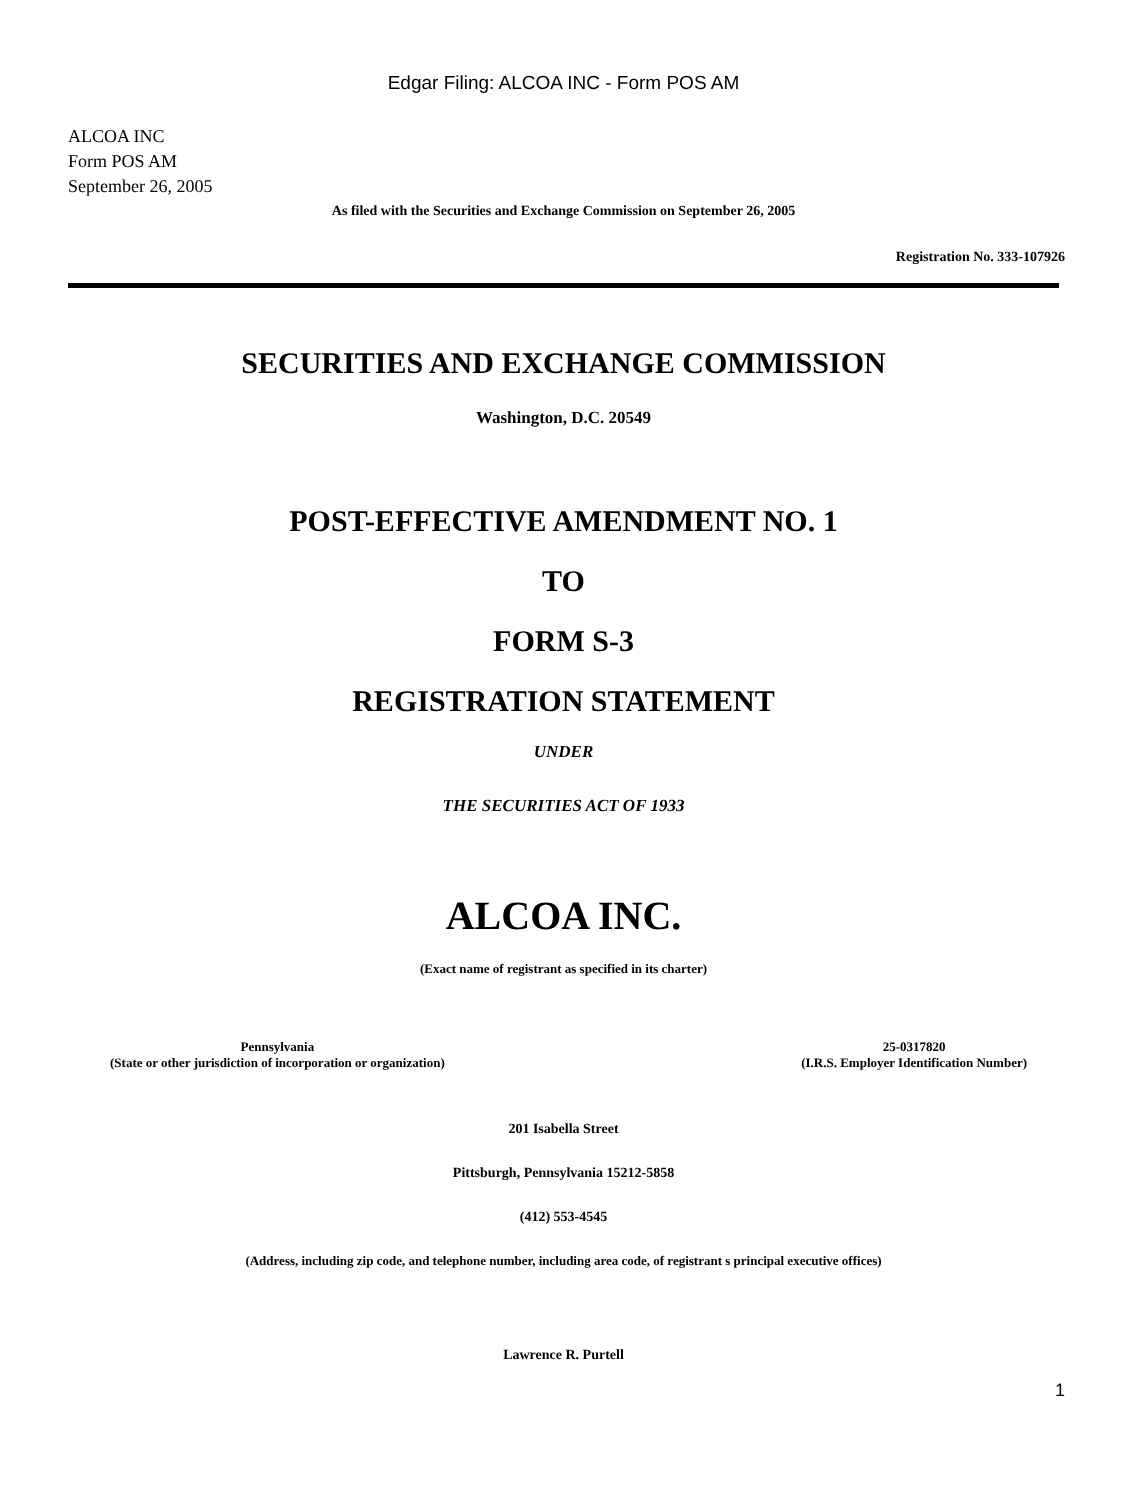Edgar Filing: ALCOA INC - Form POS AM
ALCOA INC
Form POS AM
September 26, 2005
As filed with the Securities and Exchange Commission on September 26, 2005
Registration No. 333-107926
SECURITIES AND EXCHANGE COMMISSION
Washington, D.C. 20549
POST-EFFECTIVE AMENDMENT NO. 1
TO
FORM S-3
REGISTRATION STATEMENT
UNDER
THE SECURITIES ACT OF 1933
ALCOA INC.
(Exact name of registrant as specified in its charter)
Pennsylvania
(State or other jurisdiction of incorporation or organization)
25-0317820
(I.R.S. Employer Identification Number)
201 Isabella Street
Pittsburgh, Pennsylvania 15212-5858
(412) 553-4545
(Address, including zip code, and telephone number, including area code, of registrant s principal executive offices)
Lawrence R. Purtell
1